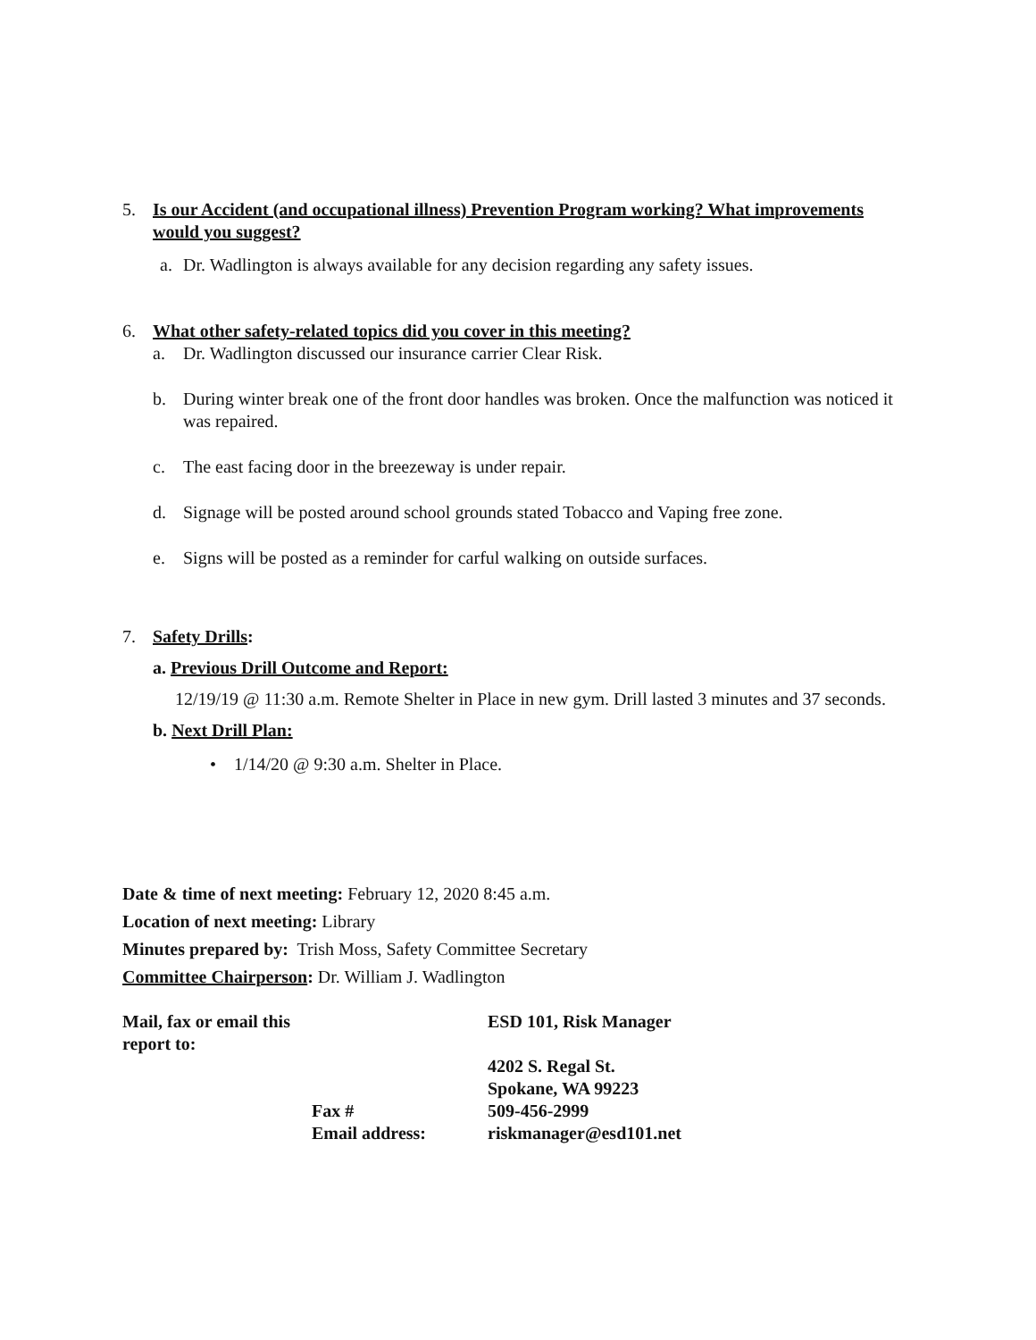5. Is our Accident (and occupational illness) Prevention Program working? What improvements would you suggest?
a. Dr. Wadlington is always available for any decision regarding any safety issues.
6. What other safety-related topics did you cover in this meeting?
a. Dr. Wadlington discussed our insurance carrier Clear Risk.
b. During winter break one of the front door handles was broken. Once the malfunction was noticed it was repaired.
c. The east facing door in the breezeway is under repair.
d. Signage will be posted around school grounds stated Tobacco and Vaping free zone.
e. Signs will be posted as a reminder for carful walking on outside surfaces.
7. Safety Drills:
a. Previous Drill Outcome and Report:
12/19/19 @ 11:30 a.m. Remote Shelter in Place in new gym. Drill lasted 3 minutes and 37 seconds.
b. Next Drill Plan:
• 1/14/20 @ 9:30 a.m. Shelter in Place.
Date & time of next meeting: February 12, 2020 8:45 a.m.
Location of next meeting: Library
Minutes prepared by: Trish Moss, Safety Committee Secretary
Committee Chairperson: Dr. William J. Wadlington
| Mail, fax or email this report to: | | ESD 101, Risk Manager |
| | | 4202 S. Regal St. |
| | | Spokane, WA 99223 |
| | Fax # | 509-456-2999 |
| | Email address: | riskmanager@esd101.net |